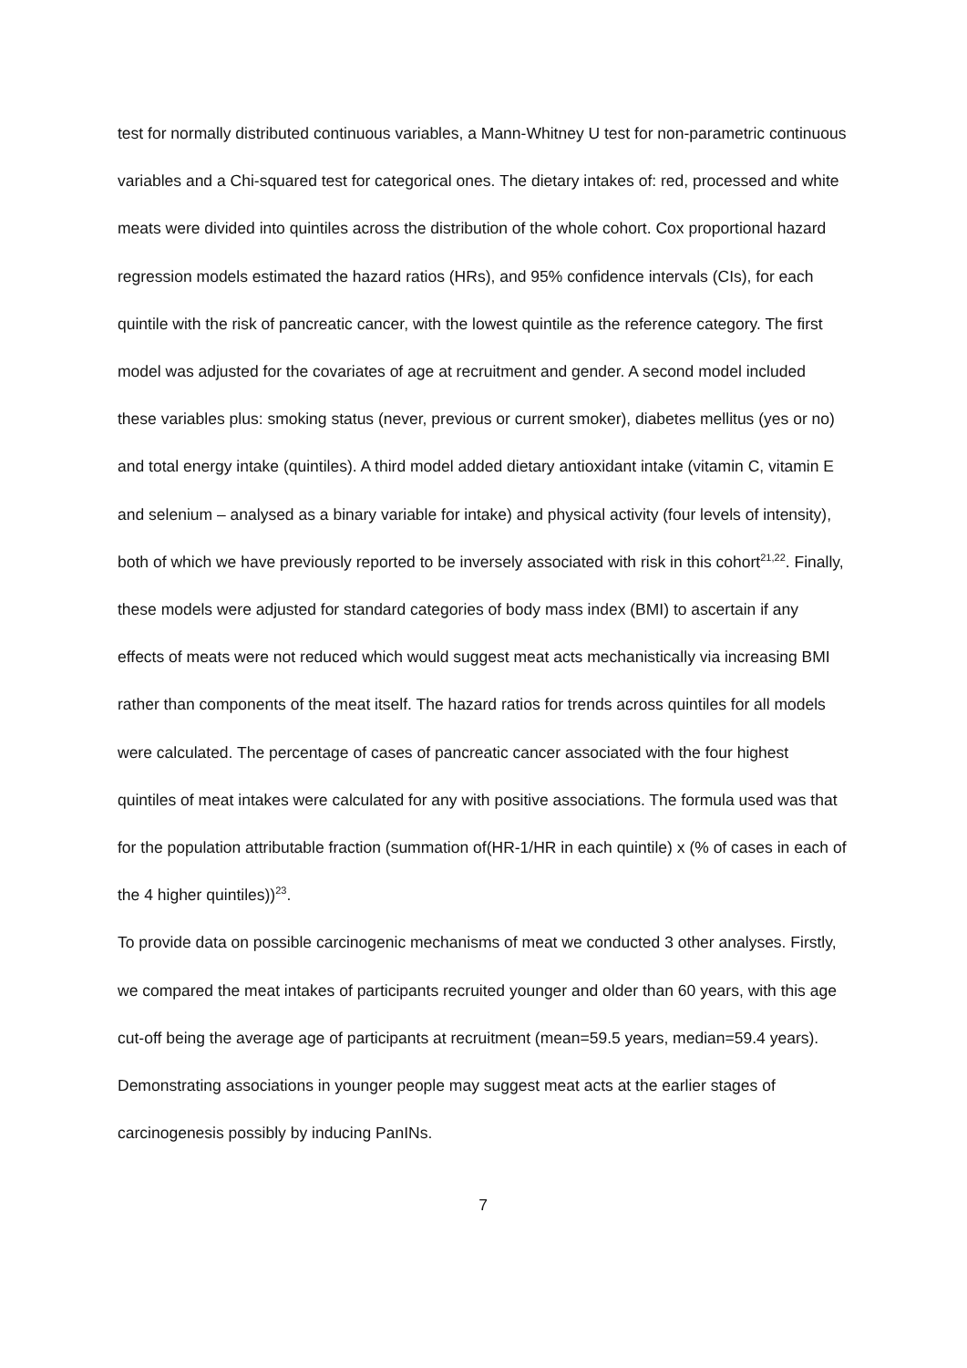test for normally distributed continuous variables, a Mann-Whitney U test for non-parametric continuous variables and a Chi-squared test for categorical ones. The dietary intakes of: red, processed and white meats were divided into quintiles across the distribution of the whole cohort. Cox proportional hazard regression models estimated the hazard ratios (HRs), and 95% confidence intervals (CIs), for each quintile with the risk of pancreatic cancer, with the lowest quintile as the reference category. The first model was adjusted for the covariates of age at recruitment and gender. A second model included these variables plus: smoking status (never, previous or current smoker), diabetes mellitus (yes or no) and total energy intake (quintiles). A third model added dietary antioxidant intake (vitamin C, vitamin E and selenium – analysed as a binary variable for intake) and physical activity (four levels of intensity), both of which we have previously reported to be inversely associated with risk in this cohort<sup>21,22</sup>. Finally, these models were adjusted for standard categories of body mass index (BMI) to ascertain if any effects of meats were not reduced which would suggest meat acts mechanistically via increasing BMI rather than components of the meat itself. The hazard ratios for trends across quintiles for all models were calculated. The percentage of cases of pancreatic cancer associated with the four highest quintiles of meat intakes were calculated for any with positive associations. The formula used was that for the population attributable fraction (summation of(HR-1/HR in each quintile) x (% of cases in each of the 4 higher quintiles))<sup>23</sup>.
To provide data on possible carcinogenic mechanisms of meat we conducted 3 other analyses. Firstly, we compared the meat intakes of participants recruited younger and older than 60 years, with this age cut-off being the average age of participants at recruitment (mean=59.5 years, median=59.4 years). Demonstrating associations in younger people may suggest meat acts at the earlier stages of carcinogenesis possibly by inducing PanINs.
7